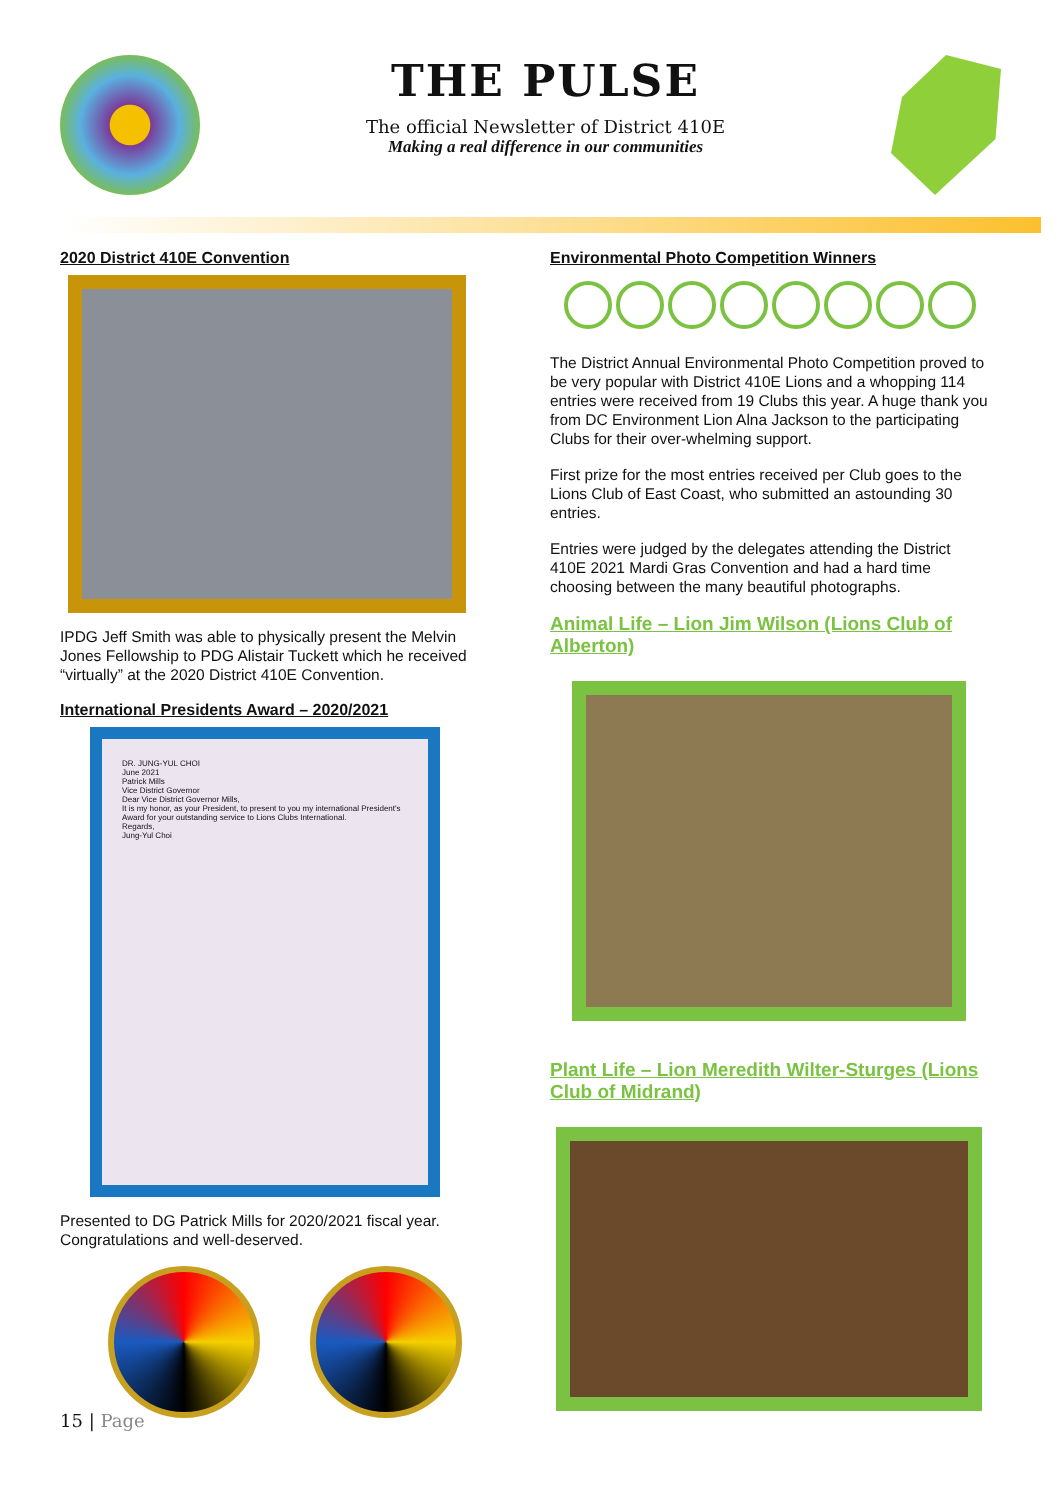THE PULSE
The official Newsletter of District 410E
Making a real difference in our communities
2020 District 410E Convention
IPDG Jeff Smith was able to physically present the Melvin Jones Fellowship to PDG Alistair Tuckett which he received “virtually” at the 2020 District 410E Convention.
International Presidents Award – 2020/2021
DR. JUNG-YUL CHOI
June 2021
Patrick Mills
Vice District Governor
Dear Vice District Governor Mills,
It is my honor, as your President, to present to you my international President's Award for your outstanding service to Lions Clubs International.
Regards,
Jung-Yul Choi
Presented to DG Patrick Mills for 2020/2021 fiscal year. Congratulations and well-deserved.
Environmental Photo Competition Winners
The District Annual Environmental Photo Competition proved to be very popular with District 410E Lions and a whopping 114 entries were received from 19 Clubs this year. A huge thank you from DC Environment Lion Alna Jackson to the participating Clubs for their over-whelming support.
First prize for the most entries received per Club goes to the Lions Club of East Coast, who submitted an astounding 30 entries.
Entries were judged by the delegates attending the District 410E 2021 Mardi Gras Convention and had a hard time choosing between the many beautiful photographs.
Animal Life – Lion Jim Wilson (Lions Club of Alberton)
Plant Life – Lion Meredith Wilter-Sturges (Lions Club of Midrand)
15 | Page